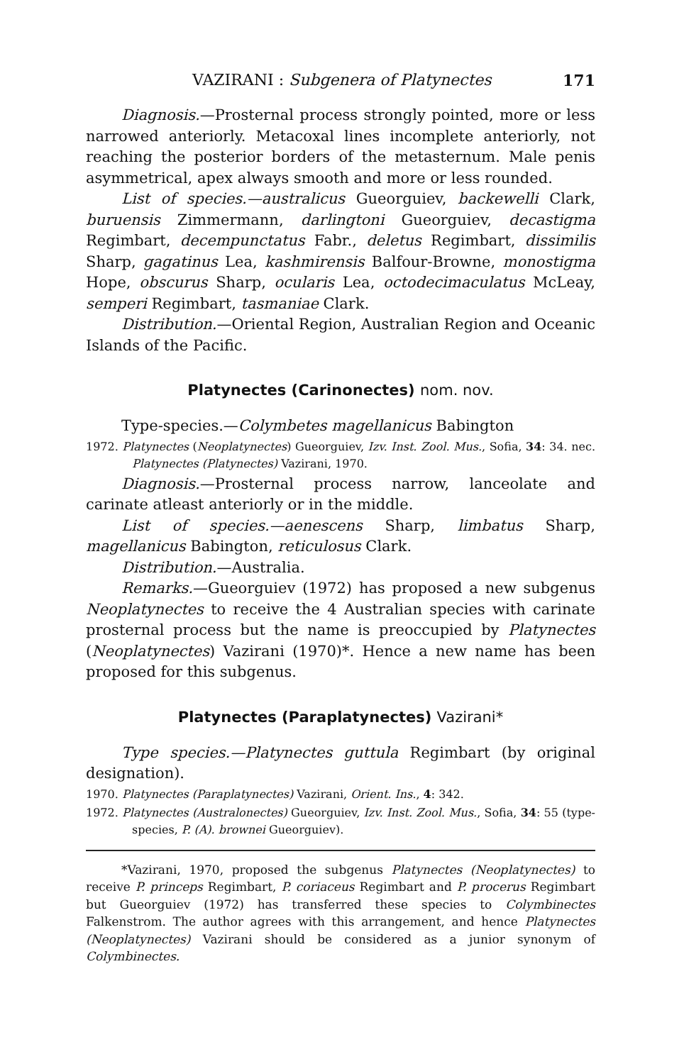VAZIRANI : Subgenera of Platynectes 171
Diagnosis.—Prosternal process strongly pointed, more or less narrowed anteriorly. Metacoxal lines incomplete anteriorly, not reaching the posterior borders of the metasternum. Male penis asymmetrical, apex always smooth and more or less rounded.
List of species.—australicus Gueorguiev, backewelli Clark, buruensis Zimmermann, darlingtoni Gueorguiev, decastigma Regimbart, decempunctatus Fabr., deletus Regimbart, dissimilis Sharp, gagatinus Lea, kashmirensis Balfour-Browne, monostigma Hope, obscurus Sharp, ocularis Lea, octodecimaculatus McLeay, semperi Regimbart, tasmaniae Clark.
Distribution.—Oriental Region, Australian Region and Oceanic Islands of the Pacific.
Platynectes (Carinonectes) nom. nov.
Type-species.—Colymbetes magellanicus Babington
1972. Platynectes (Neoplatynectes) Gueorguiev, Izv. Inst. Zool. Mus., Sofia, 34: 34. nec. Platynectes (Platynectes) Vazirani, 1970.
Diagnosis.—Prosternal process narrow, lanceolate and carinate atleast anteriorly or in the middle.
List of species.—aenescens Sharp, limbatus Sharp, magellanicus Babington, reticulosus Clark.
Distribution.—Australia.
Remarks.—Gueorguiev (1972) has proposed a new subgenus Neoplatynectes to receive the 4 Australian species with carinate prosternal process but the name is preoccupied by Platynectes (Neoplatynectes) Vazirani (1970)*. Hence a new name has been proposed for this subgenus.
Platynectes (Paraplatynectes) Vazirani*
Type species.—Platynectes guttula Regimbart (by original designation).
1970. Platynectes (Paraplatynectes) Vazirani, Orient. Ins., 4: 342.
1972. Platynectes (Australonectes) Gueorguiev, Izv. Inst. Zool. Mus., Sofia, 34: 55 (type-species, P. (A). brownei Gueorguiev).
*Vazirani, 1970, proposed the subgenus Platynectes (Neoplatynectes) to receive P. princeps Regimbart, P. coriaceus Regimbart and P. procerus Regimbart but Gueorguiev (1972) has transferred these species to Colymbinectes Falkenstrom. The author agrees with this arrangement, and hence Platynectes (Neoplatynectes) Vazirani should be considered as a junior synonym of Colymbinectes.